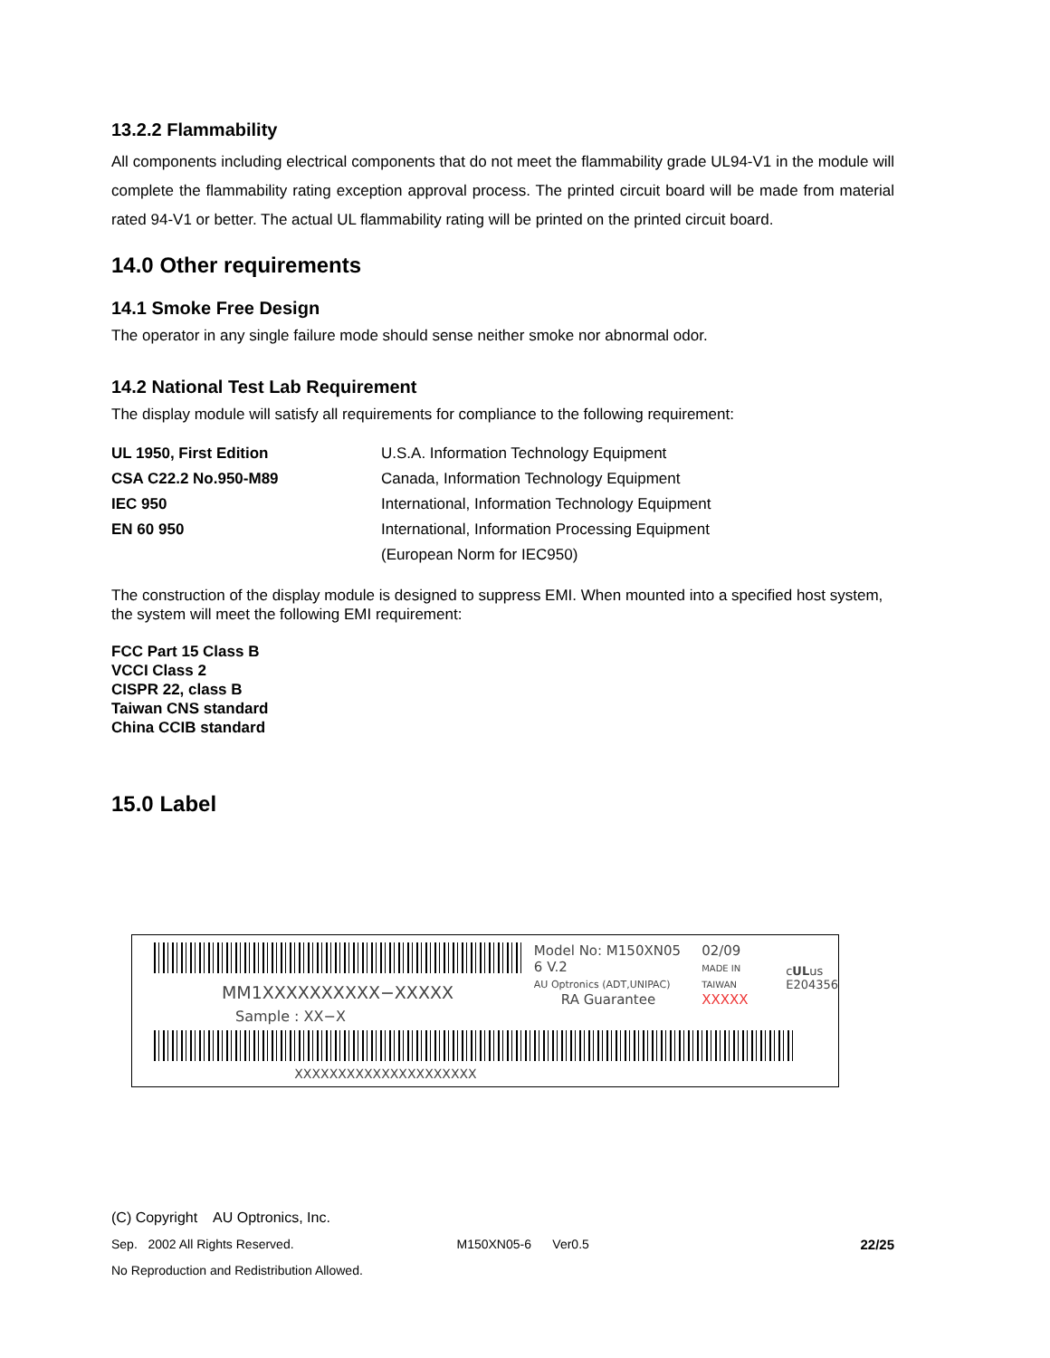13.2.2 Flammability
All components including electrical components that do not meet the flammability grade UL94-V1 in the module will complete the flammability rating exception approval process. The printed circuit board will be made from material rated 94-V1 or better. The actual UL flammability rating will be printed on the printed circuit board.
14.0 Other requirements
14.1 Smoke Free Design
The operator in any single failure mode should sense neither smoke nor abnormal odor.
14.2 National Test Lab Requirement
The display module will satisfy all requirements for compliance to the following requirement:
| UL 1950, First Edition | U.S.A. Information Technology Equipment |
| CSA C22.2 No.950-M89 | Canada, Information Technology Equipment |
| IEC 950 | International, Information Technology Equipment |
| EN 60 950 | International, Information Processing Equipment |
| | (European Norm for IEC950) |
The construction of the display module is designed to suppress EMI. When mounted into a specified host system, the system will meet the following EMI requirement:
FCC Part 15 Class B
VCCI Class 2
CISPR 22, class B
Taiwan CNS standard
China CCIB standard
15.0 Label
MM1XXXXXXXXXX−XXXXX
Sample : XX−X
Model No: M150XN05
6 V.2
AU Optronics (ADT,UNIPAC)
RA Guarantee
02/09
MADE IN TAIWAN
XXXXX
cULus
E204356
XXXXXXXXXXXXXXXXXXXXX
(C) Copyright AU Optronics, Inc.
Sep. 2002 All Rights Reserved. M150XN05-6 Ver0.5 22/25
No Reproduction and Redistribution Allowed.